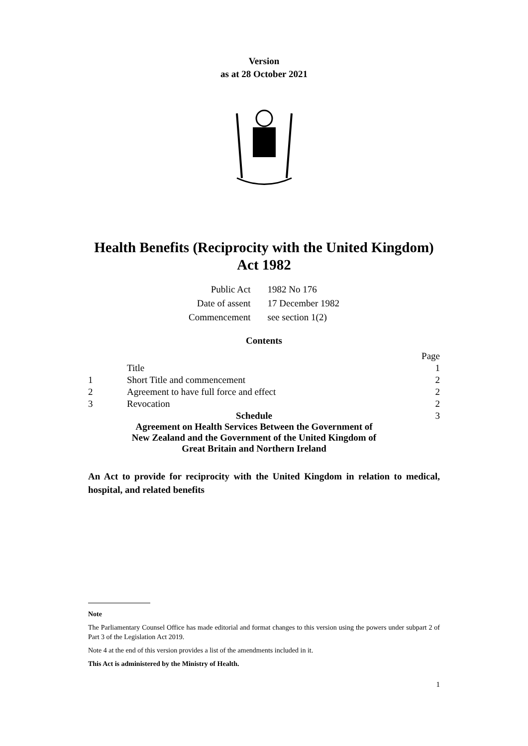Version
as at 28 October 2021
Health Benefits (Reciprocity with the United Kingdom)
Act 1982
| Public Act | 1982 No 176 |
| Date of assent | 17 December 1982 |
| Commencement | see section 1(2) |
Contents
| | | Page |
| | Title | 1 |
| 1 | Short Title and commencement | 2 |
| 2 | Agreement to have full force and effect | 2 |
| 3 | Revocation | 2 |
| Schedule Agreement on Health Services Between the Government of New Zealand and the Government of the United Kingdom of Great Britain and Northern Ireland | | 3 |
An Act to provide for reciprocity with the United Kingdom in relation to medical, hospital, and related benefits
Note
The Parliamentary Counsel Office has made editorial and format changes to this version using the powers under subpart 2 of Part 3 of the Legislation Act 2019.
Note 4 at the end of this version provides a list of the amendments included in it.
This Act is administered by the Ministry of Health.
1